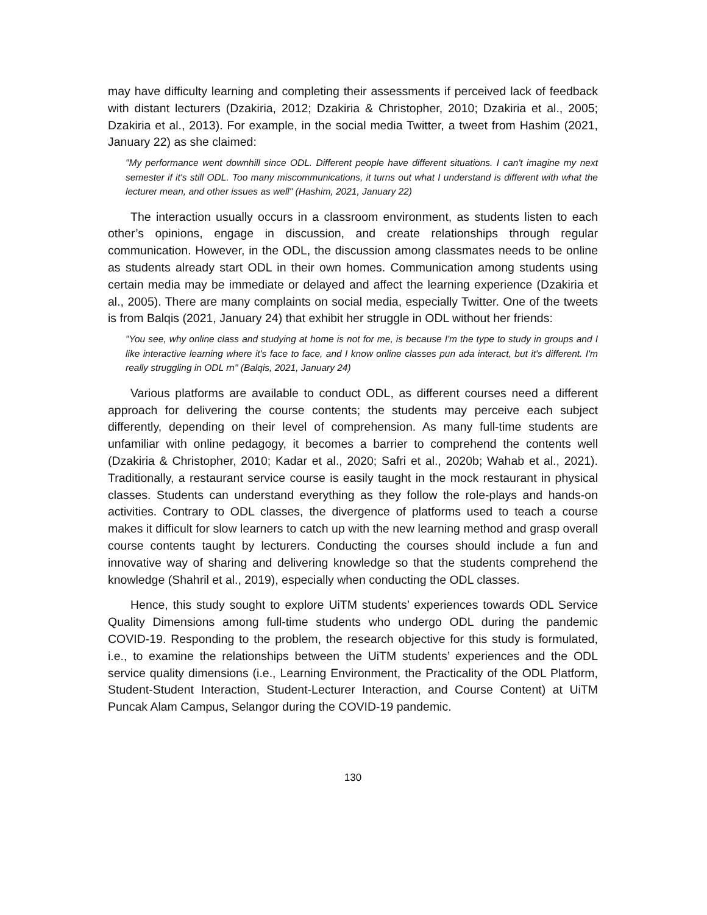may have difficulty learning and completing their assessments if perceived lack of feedback with distant lecturers (Dzakiria, 2012; Dzakiria & Christopher, 2010; Dzakiria et al., 2005; Dzakiria et al., 2013). For example, in the social media Twitter, a tweet from Hashim (2021, January 22) as she claimed:
"My performance went downhill since ODL. Different people have different situations. I can't imagine my next semester if it's still ODL. Too many miscommunications, it turns out what I understand is different with what the lecturer mean, and other issues as well" (Hashim, 2021, January 22)
The interaction usually occurs in a classroom environment, as students listen to each other’s opinions, engage in discussion, and create relationships through regular communication. However, in the ODL, the discussion among classmates needs to be online as students already start ODL in their own homes. Communication among students using certain media may be immediate or delayed and affect the learning experience (Dzakiria et al., 2005). There are many complaints on social media, especially Twitter. One of the tweets is from Balqis (2021, January 24) that exhibit her struggle in ODL without her friends:
"You see, why online class and studying at home is not for me, is because I'm the type to study in groups and I like interactive learning where it's face to face, and I know online classes pun ada interact, but it's different. I'm really struggling in ODL rn" (Balqis, 2021, January 24)
Various platforms are available to conduct ODL, as different courses need a different approach for delivering the course contents; the students may perceive each subject differently, depending on their level of comprehension. As many full-time students are unfamiliar with online pedagogy, it becomes a barrier to comprehend the contents well (Dzakiria & Christopher, 2010; Kadar et al., 2020; Safri et al., 2020b; Wahab et al., 2021). Traditionally, a restaurant service course is easily taught in the mock restaurant in physical classes. Students can understand everything as they follow the role-plays and hands-on activities. Contrary to ODL classes, the divergence of platforms used to teach a course makes it difficult for slow learners to catch up with the new learning method and grasp overall course contents taught by lecturers. Conducting the courses should include a fun and innovative way of sharing and delivering knowledge so that the students comprehend the knowledge (Shahril et al., 2019), especially when conducting the ODL classes.
Hence, this study sought to explore UiTM students’ experiences towards ODL Service Quality Dimensions among full-time students who undergo ODL during the pandemic COVID-19. Responding to the problem, the research objective for this study is formulated, i.e., to examine the relationships between the UiTM students’ experiences and the ODL service quality dimensions (i.e., Learning Environment, the Practicality of the ODL Platform, Student-Student Interaction, Student-Lecturer Interaction, and Course Content) at UiTM Puncak Alam Campus, Selangor during the COVID-19 pandemic.
130